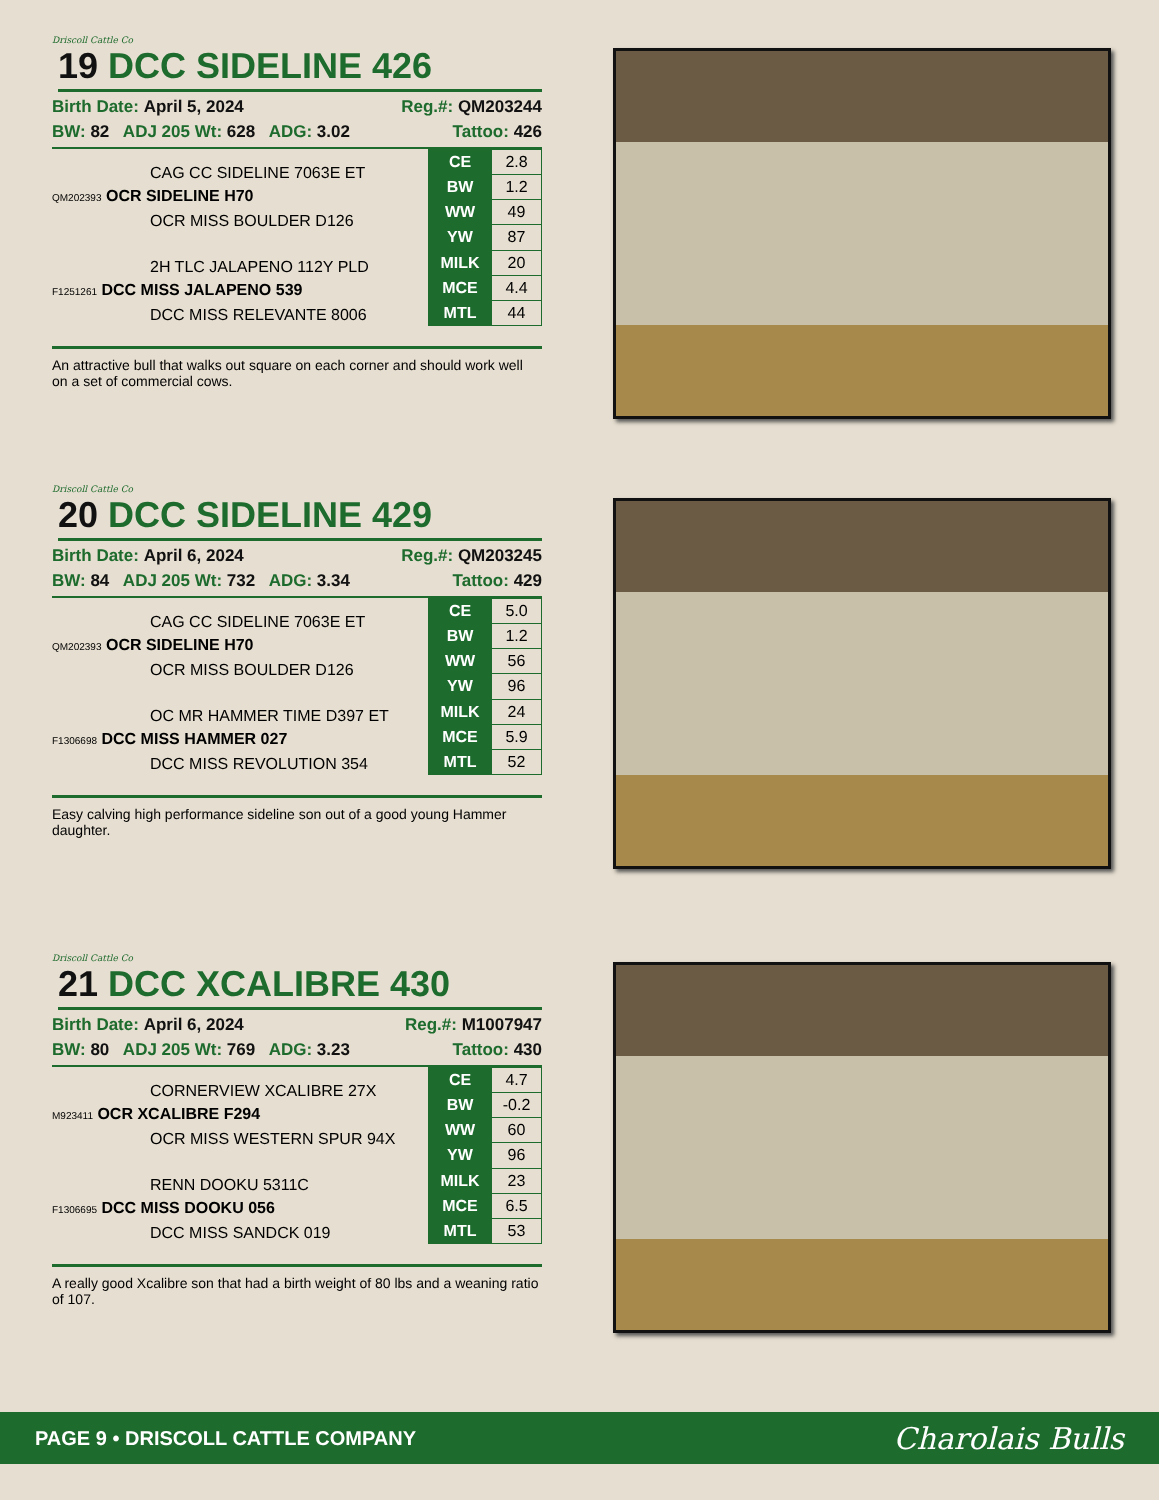Driscoll Cattle Co
19 DCC SIDELINE 426
Birth Date: April 5, 2024 Reg.#: QM203244
BW: 82 ADJ 205 Wt: 628 ADG: 3.02 Tattoo: 426
CAG CC SIDELINE 7063E ET
QM202393 OCR SIDELINE H70
OCR MISS BOULDER D126
2H TLC JALAPENO 112Y PLD
F1251261 DCC MISS JALAPENO 539
DCC MISS RELEVANTE 8006
| CE | 2.8 |
| BW | 1.2 |
| WW | 49 |
| YW | 87 |
| MILK | 20 |
| MCE | 4.4 |
| MTL | 44 |
An attractive bull that walks out square on each corner and should work well on a set of commercial cows.
Driscoll Cattle Co
20 DCC SIDELINE 429
Birth Date: April 6, 2024 Reg.#: QM203245
BW: 84 ADJ 205 Wt: 732 ADG: 3.34 Tattoo: 429
CAG CC SIDELINE 7063E ET
QM202393 OCR SIDELINE H70
OCR MISS BOULDER D126
OC MR HAMMER TIME D397 ET
F1306698 DCC MISS HAMMER 027
DCC MISS REVOLUTION 354
| CE | 5.0 |
| BW | 1.2 |
| WW | 56 |
| YW | 96 |
| MILK | 24 |
| MCE | 5.9 |
| MTL | 52 |
Easy calving high performance sideline son out of a good young Hammer daughter.
Driscoll Cattle Co
21 DCC XCALIBRE 430
Birth Date: April 6, 2024 Reg.#: M1007947
BW: 80 ADJ 205 Wt: 769 ADG: 3.23 Tattoo: 430
CORNERVIEW XCALIBRE 27X
M923411 OCR XCALIBRE F294
OCR MISS WESTERN SPUR 94X
RENN DOOKU 5311C
F1306695 DCC MISS DOOKU 056
DCC MISS SANDCK 019
| CE | 4.7 |
| BW | -0.2 |
| WW | 60 |
| YW | 96 |
| MILK | 23 |
| MCE | 6.5 |
| MTL | 53 |
A really good Xcalibre son that had a birth weight of 80 lbs and a weaning ratio of 107.
PAGE 9 • DRISCOLL CATTLE COMPANY Charolais Bulls